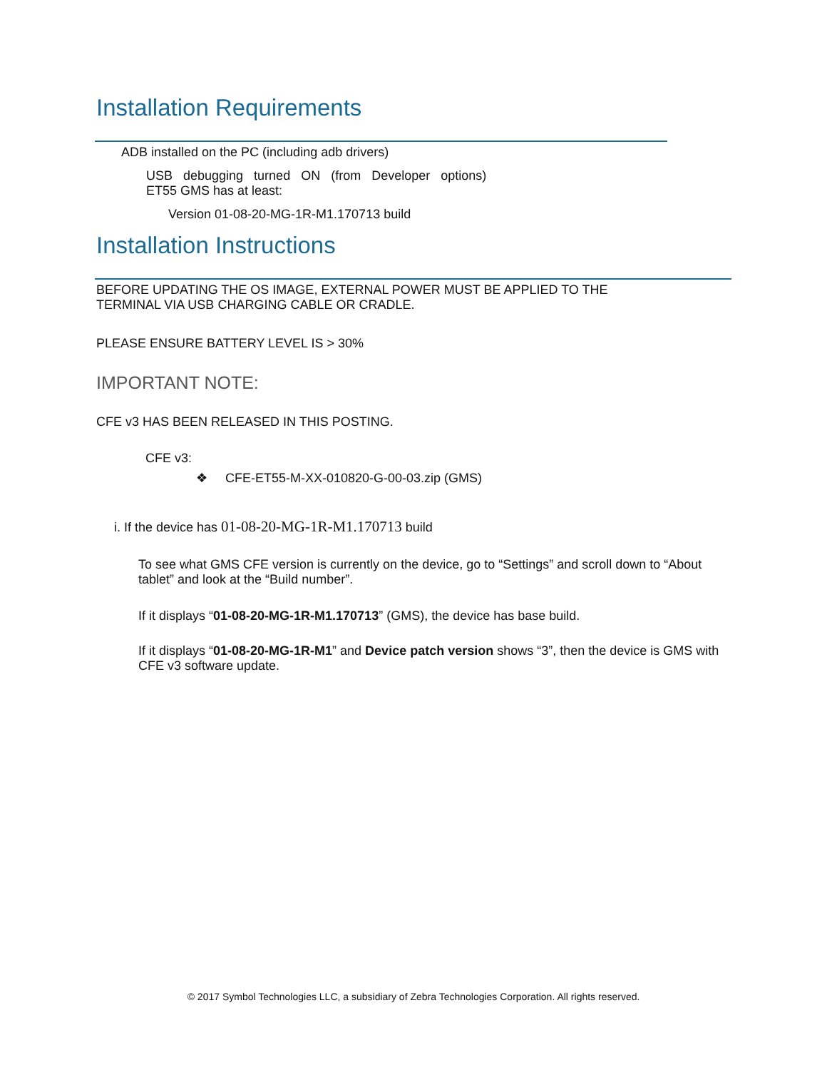Installation Requirements
ADB installed on the PC (including adb drivers)
USB debugging turned ON (from Developer options)
ET55 GMS has at least:
Version 01-08-20-MG-1R-M1.170713 build
Installation Instructions
BEFORE UPDATING THE OS IMAGE, EXTERNAL POWER MUST BE APPLIED TO THE
TERMINAL VIA USB CHARGING CABLE OR CRADLE.
PLEASE ENSURE BATTERY LEVEL IS > 30%
IMPORTANT NOTE:
CFE v3 HAS BEEN RELEASED IN THIS POSTING.
CFE v3:
❖ CFE-ET55-M-XX-010820-G-00-03.zip (GMS)
i. If the device has 01-08-20-MG-1R-M1.170713 build
To see what GMS CFE version is currently on the device, go to “Settings” and scroll down to “About tablet” and look at the “Build number”.
If it displays “01-08-20-MG-1R-M1.170713” (GMS), the device has base build.
If it displays “01-08-20-MG-1R-M1” and Device patch version shows “3”, then the device is GMS with CFE v3 software update.
© 2017 Symbol Technologies LLC, a subsidiary of Zebra Technologies Corporation. All rights reserved.